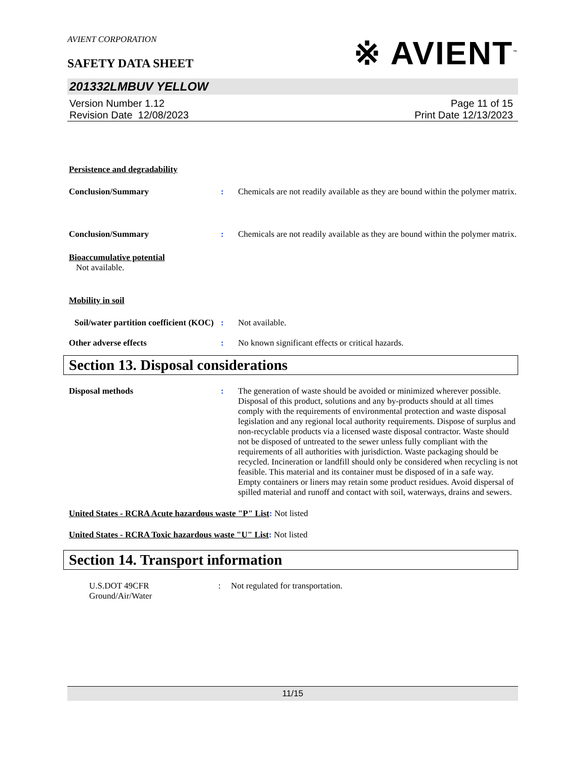※ AVIENT<sup>™</sup>
AVIENT CORPORATION
SAFETY DATA SHEET
201332LMBUV YELLOW
Version Number 1.12
Revision Date 12/08/2023
Page 11 of 15
Print Date 12/13/2023
Persistence and degradability
Conclusion/Summary : Chemicals are not readily available as they are bound within the polymer matrix.
Conclusion/Summary : Chemicals are not readily available as they are bound within the polymer matrix.
Bioaccumulative potential
Not available.
Mobility in soil
Soil/water partition coefficient (KOC)
: Not available.
Other adverse effects : No known significant effects or critical hazards.
Section 13. Disposal considerations
Disposal methods : The generation of waste should be avoided or minimized wherever possible. Disposal of this product, solutions and any by-products should at all times comply with the requirements of environmental protection and waste disposal legislation and any regional local authority requirements. Dispose of surplus and non-recyclable products via a licensed waste disposal contractor. Waste should not be disposed of untreated to the sewer unless fully compliant with the requirements of all authorities with jurisdiction. Waste packaging should be recycled. Incineration or landfill should only be considered when recycling is not feasible. This material and its container must be disposed of in a safe way. Empty containers or liners may retain some product residues. Avoid dispersal of spilled material and runoff and contact with soil, waterways, drains and sewers.
United States - RCRA Acute hazardous waste "P" List: Not listed
United States - RCRA Toxic hazardous waste "U" List: Not listed
Section 14. Transport information
U.S.DOT 49CFR
Ground/Air/Water
: Not regulated for transportation.
11/15